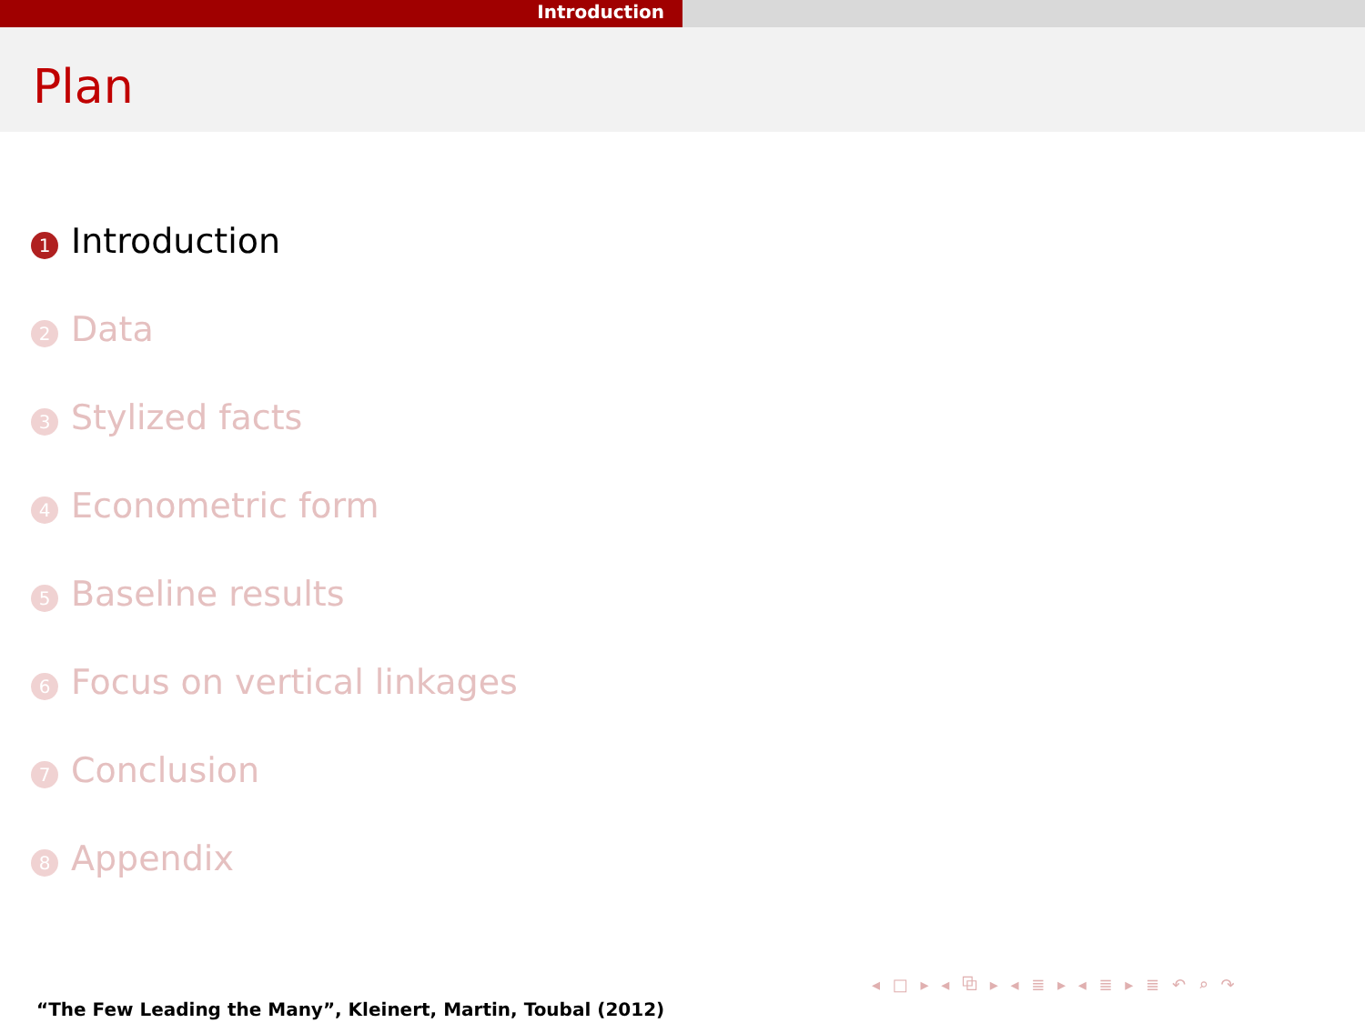Introduction
Plan
1 Introduction
2 Data
3 Stylized facts
4 Econometric form
5 Baseline results
6 Focus on vertical linkages
7 Conclusion
8 Appendix
◂ □ ▸ ◂ ⧉ ▸ ◂ ≣ ▸ ◂ ≣ ▸ ≣ ↶ ⌕ ↷
“The Few Leading the Many”, Kleinert, Martin, Toubal (2012)